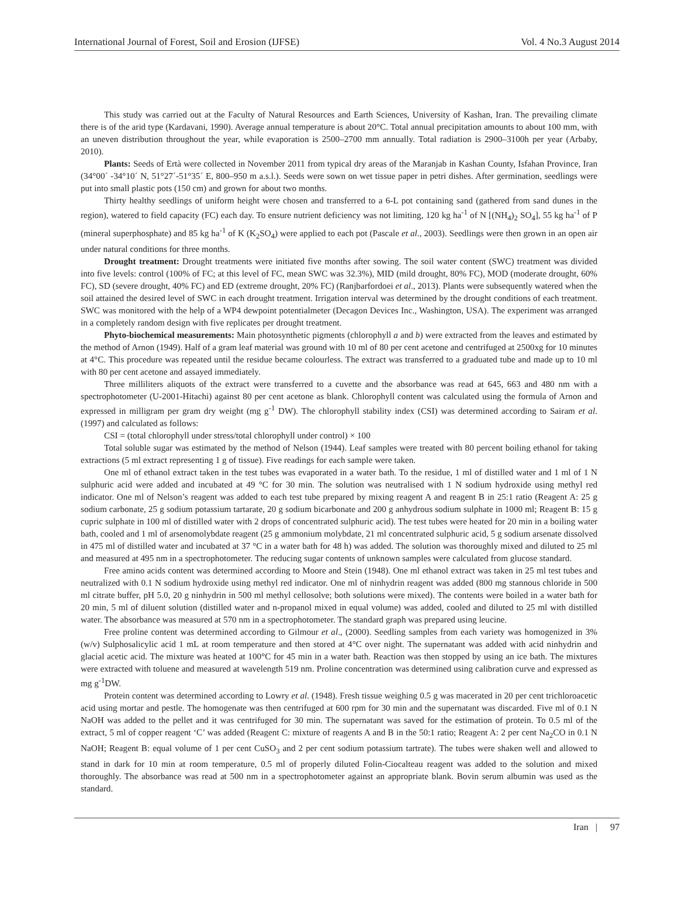International Journal of Forest, Soil and Erosion (IJFSE) Vol. 4 No.3 August 2014
This study was carried out at the Faculty of Natural Resources and Earth Sciences, University of Kashan, Iran. The prevailing climate there is of the arid type (Kardavani, 1990). Average annual temperature is about 20°C. Total annual precipitation amounts to about 100 mm, with an uneven distribution throughout the year, while evaporation is 2500–2700 mm annually. Total radiation is 2900–3100h per year (Arbaby, 2010).
Plants: Seeds of Ertà were collected in November 2011 from typical dry areas of the Maranjab in Kashan County, Isfahan Province, Iran (34°00´ -34°10´ N, 51°27´-51°35´ E, 800–950 m a.s.l.). Seeds were sown on wet tissue paper in petri dishes. After germination, seedlings were put into small plastic pots (150 cm) and grown for about two months.
Thirty healthy seedlings of uniform height were chosen and transferred to a 6-L pot containing sand (gathered from sand dunes in the region), watered to field capacity (FC) each day. To ensure nutrient deficiency was not limiting, 120 kg ha<sup>-1</sup> of N [(NH<sub>4</sub>)<sub>2</sub> SO<sub>4</sub>], 55 kg ha<sup>-1</sup> of P (mineral superphosphate) and 85 kg ha<sup>-1</sup> of K (K<sub>2</sub>SO<sub>4</sub>) were applied to each pot (Pascale et al., 2003). Seedlings were then grown in an open air under natural conditions for three months.
Drought treatment: Drought treatments were initiated five months after sowing. The soil water content (SWC) treatment was divided into five levels: control (100% of FC; at this level of FC, mean SWC was 32.3%), MID (mild drought, 80% FC), MOD (moderate drought, 60% FC), SD (severe drought, 40% FC) and ED (extreme drought, 20% FC) (Ranjbarfordoei et al., 2013). Plants were subsequently watered when the soil attained the desired level of SWC in each drought treatment. Irrigation interval was determined by the drought conditions of each treatment. SWC was monitored with the help of a WP4 dewpoint potentialmeter (Decagon Devices Inc., Washington, USA). The experiment was arranged in a completely random design with five replicates per drought treatment.
Phyto-biochemical measurements: Main photosynthetic pigments (chlorophyll a and b) were extracted from the leaves and estimated by the method of Arnon (1949). Half of a gram leaf material was ground with 10 ml of 80 per cent acetone and centrifuged at 2500xg for 10 minutes at 4°C. This procedure was repeated until the residue became colourless. The extract was transferred to a graduated tube and made up to 10 ml with 80 per cent acetone and assayed immediately.
Three milliliters aliquots of the extract were transferred to a cuvette and the absorbance was read at 645, 663 and 480 nm with a spectrophotometer (U-2001-Hitachi) against 80 per cent acetone as blank. Chlorophyll content was calculated using the formula of Arnon and expressed in milligram per gram dry weight (mg g<sup>-1</sup> DW). The chlorophyll stability index (CSI) was determined according to Sairam et al. (1997) and calculated as follows:
CSI = (total chlorophyll under stress/total chlorophyll under control) × 100
Total soluble sugar was estimated by the method of Nelson (1944). Leaf samples were treated with 80 percent boiling ethanol for taking extractions (5 ml extract representing 1 g of tissue). Five readings for each sample were taken.
One ml of ethanol extract taken in the test tubes was evaporated in a water bath. To the residue, 1 ml of distilled water and 1 ml of 1 N sulphuric acid were added and incubated at 49 °C for 30 min. The solution was neutralised with 1 N sodium hydroxide using methyl red indicator. One ml of Nelson’s reagent was added to each test tube prepared by mixing reagent A and reagent B in 25:1 ratio (Reagent A: 25 g sodium carbonate, 25 g sodium potassium tartarate, 20 g sodium bicarbonate and 200 g anhydrous sodium sulphate in 1000 ml; Reagent B: 15 g cupric sulphate in 100 ml of distilled water with 2 drops of concentrated sulphuric acid). The test tubes were heated for 20 min in a boiling water bath, cooled and 1 ml of arsenomolybdate reagent (25 g ammonium molybdate, 21 ml concentrated sulphuric acid, 5 g sodium arsenate dissolved in 475 ml of distilled water and incubated at 37 °C in a water bath for 48 h) was added. The solution was thoroughly mixed and diluted to 25 ml and measured at 495 nm in a spectrophotometer. The reducing sugar contents of unknown samples were calculated from glucose standard.
Free amino acids content was determined according to Moore and Stein (1948). One ml ethanol extract was taken in 25 ml test tubes and neutralized with 0.1 N sodium hydroxide using methyl red indicator. One ml of ninhydrin reagent was added (800 mg stannous chloride in 500 ml citrate buffer, pH 5.0, 20 g ninhydrin in 500 ml methyl cellosolve; both solutions were mixed). The contents were boiled in a water bath for 20 min, 5 ml of diluent solution (distilled water and n-propanol mixed in equal volume) was added, cooled and diluted to 25 ml with distilled water. The absorbance was measured at 570 nm in a spectrophotometer. The standard graph was prepared using leucine.
Free proline content was determined according to Gilmour et al., (2000). Seedling samples from each variety was homogenized in 3% (w/v) Sulphosalicylic acid 1 mL at room temperature and then stored at 4°C over night. The supernatant was added with acid ninhydrin and glacial acetic acid. The mixture was heated at 100°C for 45 min in a water bath. Reaction was then stopped by using an ice bath. The mixtures were extracted with toluene and measured at wavelength 519 nm. Proline concentration was determined using calibration curve and expressed as mg g<sup>-1</sup>DW.
Protein content was determined according to Lowry et al. (1948). Fresh tissue weighing 0.5 g was macerated in 20 per cent trichloroacetic acid using mortar and pestle. The homogenate was then centrifuged at 600 rpm for 30 min and the supernatant was discarded. Five ml of 0.1 N NaOH was added to the pellet and it was centrifuged for 30 min. The supernatant was saved for the estimation of protein. To 0.5 ml of the extract, 5 ml of copper reagent ‘C’ was added (Reagent C: mixture of reagents A and B in the 50:1 ratio; Reagent A: 2 per cent Na<sub>2</sub>CO in 0.1 N NaOH; Reagent B: equal volume of 1 per cent CuSO<sub>3</sub> and 2 per cent sodium potassium tartrate). The tubes were shaken well and allowed to stand in dark for 10 min at room temperature, 0.5 ml of properly diluted Folin-Ciocalteau reagent was added to the solution and mixed thoroughly. The absorbance was read at 500 nm in a spectrophotometer against an appropriate blank. Bovin serum albumin was used as the standard.
Iran | 97